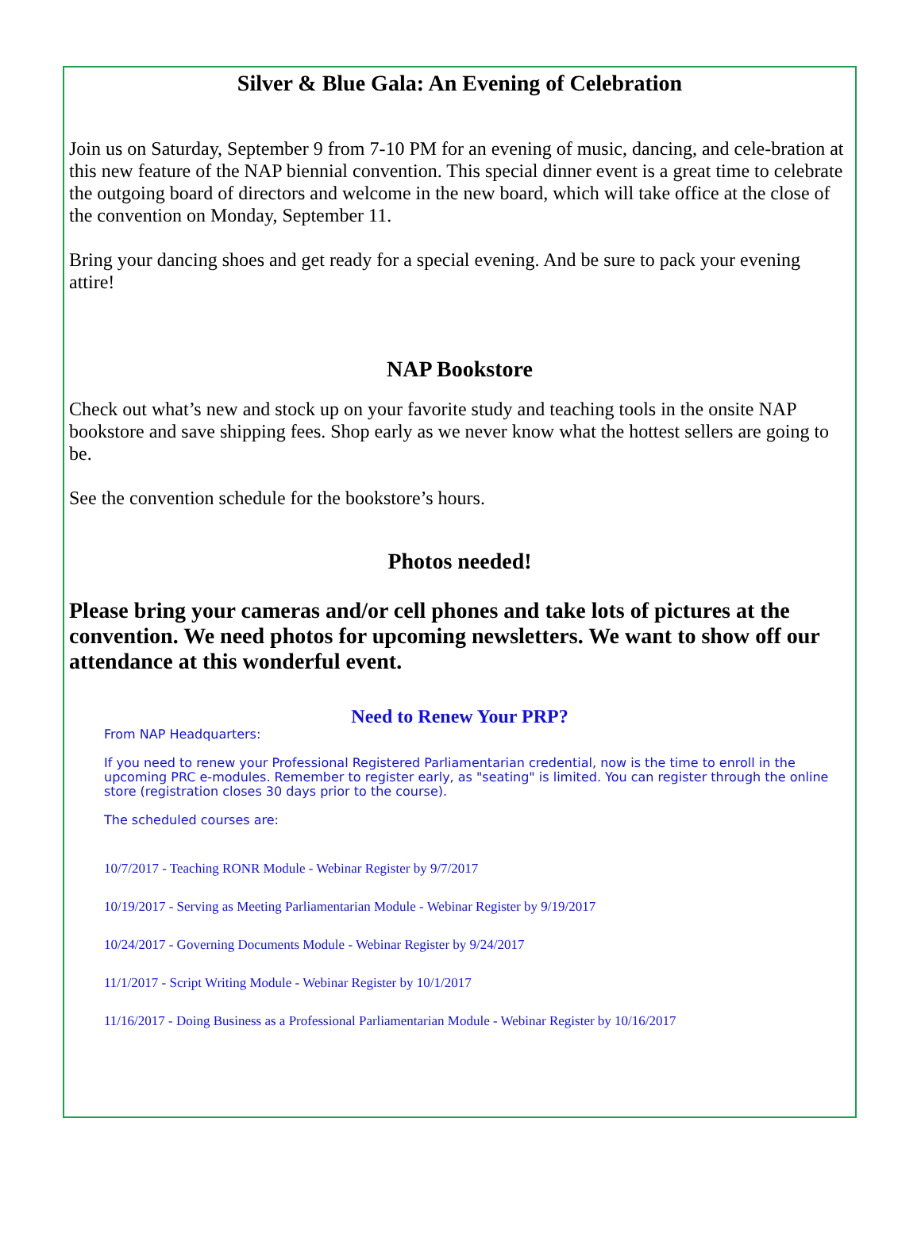Silver & Blue Gala: An Evening of Celebration
Join us on Saturday, September 9 from 7-10 PM for an evening of music, dancing, and cele-bration at this new feature of the NAP biennial convention. This special dinner event is a great time to celebrate the outgoing board of directors and welcome in the new board, which will take office at the close of the convention on Monday, September 11.
Bring your dancing shoes and get ready for a special evening. And be sure to pack your evening attire!
NAP Bookstore
Check out what’s new and stock up on your favorite study and teaching tools in the onsite NAP bookstore and save shipping fees. Shop early as we never know what the hottest sellers are going to be.
See the convention schedule for the bookstore’s hours.
Photos needed!
Please bring your cameras and/or cell phones and take lots of pictures at the convention. We need photos for upcoming newsletters. We want to show off our attendance at this wonderful event.
Need to Renew Your PRP?
From NAP Headquarters:
If you need to renew your Professional Registered Parliamentarian credential, now is the time to enroll in the upcoming PRC e-modules. Remember to register early, as "seating" is limited. You can register through the online store (registration closes 30 days prior to the course).
The scheduled courses are:
10/7/2017 - Teaching RONR Module - Webinar Register by 9/7/2017
10/19/2017 - Serving as Meeting Parliamentarian Module - Webinar Register by 9/19/2017
10/24/2017 - Governing Documents Module - Webinar Register by 9/24/2017
11/1/2017 - Script Writing Module - Webinar Register by 10/1/2017
11/16/2017 - Doing Business as a Professional Parliamentarian Module - Webinar Register by 10/16/2017